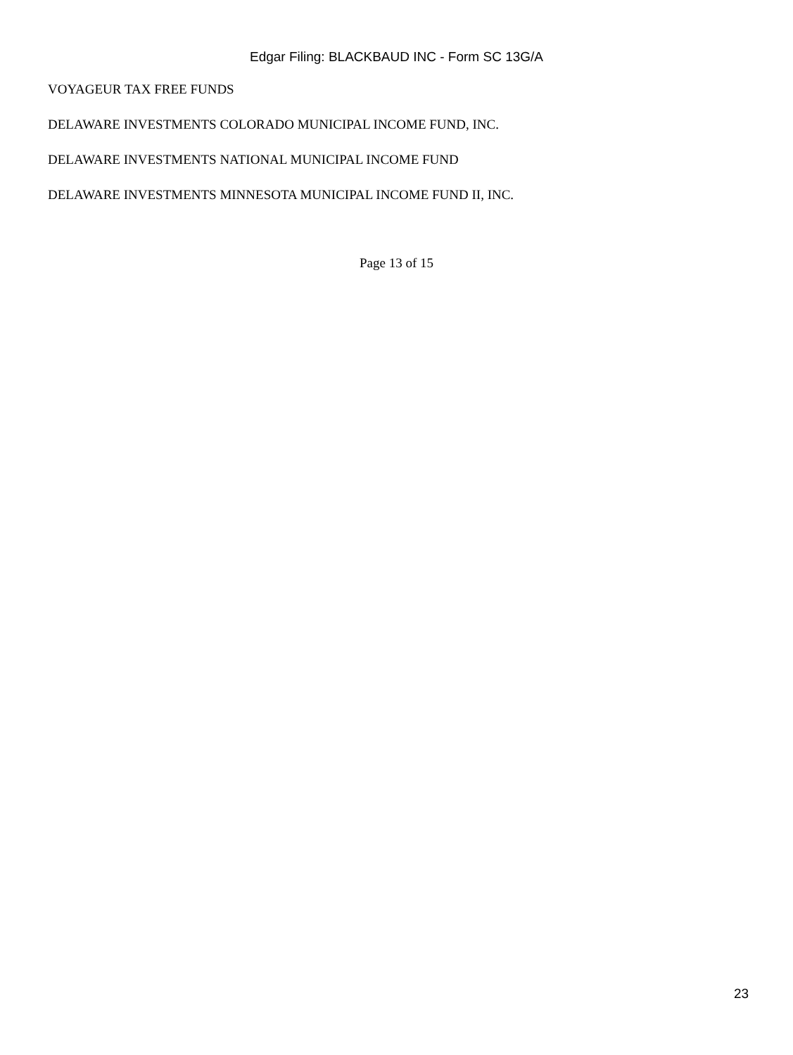Edgar Filing: BLACKBAUD INC - Form SC 13G/A
VOYAGEUR TAX FREE FUNDS
DELAWARE INVESTMENTS COLORADO MUNICIPAL INCOME FUND, INC.
DELAWARE INVESTMENTS NATIONAL MUNICIPAL INCOME FUND
DELAWARE INVESTMENTS MINNESOTA MUNICIPAL INCOME FUND II, INC.
Page 13 of 15
23